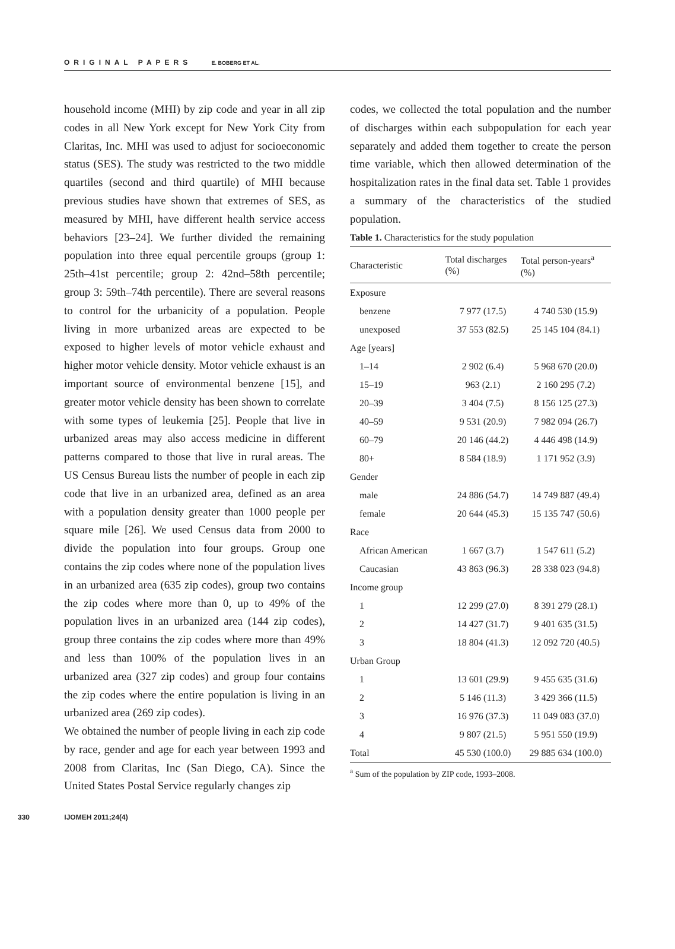ORIGINAL PAPERS E. BOBERG ET AL.
household income (MHI) by zip code and year in all zip codes in all New York except for New York City from Claritas, Inc. MHI was used to adjust for socioeconomic status (SES). The study was restricted to the two middle quartiles (second and third quartile) of MHI because previous studies have shown that extremes of SES, as measured by MHI, have different health service access behaviors [23–24]. We further divided the remaining population into three equal percentile groups (group 1: 25th–41st percentile; group 2: 42nd–58th percentile; group 3: 59th–74th percentile). There are several reasons to control for the urbanicity of a population. People living in more urbanized areas are expected to be exposed to higher levels of motor vehicle exhaust and higher motor vehicle density. Motor vehicle exhaust is an important source of environmental benzene [15], and greater motor vehicle density has been shown to correlate with some types of leukemia [25]. People that live in urbanized areas may also access medicine in different patterns compared to those that live in rural areas. The US Census Bureau lists the number of people in each zip code that live in an urbanized area, defined as an area with a population density greater than 1000 people per square mile [26]. We used Census data from 2000 to divide the population into four groups. Group one contains the zip codes where none of the population lives in an urbanized area (635 zip codes), group two contains the zip codes where more than 0, up to 49% of the population lives in an urbanized area (144 zip codes), group three contains the zip codes where more than 49% and less than 100% of the population lives in an urbanized area (327 zip codes) and group four contains the zip codes where the entire population is living in an urbanized area (269 zip codes).
We obtained the number of people living in each zip code by race, gender and age for each year between 1993 and 2008 from Claritas, Inc (San Diego, CA). Since the United States Postal Service regularly changes zip
codes, we collected the total population and the number of discharges within each subpopulation for each year separately and added them together to create the person time variable, which then allowed determination of the hospitalization rates in the final data set. Table 1 provides a summary of the characteristics of the studied population.
Table 1. Characteristics for the study population
| Characteristic | Total discharges (%) | Total person-years<sup>a</sup> (%) |
| --- | --- | --- |
| Exposure | | |
| benzene | 7 977 (17.5) | 4 740 530 (15.9) |
| unexposed | 37 553 (82.5) | 25 145 104 (84.1) |
| Age [years] | | |
| 1–14 | 2 902 (6.4) | 5 968 670 (20.0) |
| 15–19 | 963 (2.1) | 2 160 295 (7.2) |
| 20–39 | 3 404 (7.5) | 8 156 125 (27.3) |
| 40–59 | 9 531 (20.9) | 7 982 094 (26.7) |
| 60–79 | 20 146 (44.2) | 4 446 498 (14.9) |
| 80+ | 8 584 (18.9) | 1 171 952 (3.9) |
| Gender | | |
| male | 24 886 (54.7) | 14 749 887 (49.4) |
| female | 20 644 (45.3) | 15 135 747 (50.6) |
| Race | | |
| African American | 1 667 (3.7) | 1 547 611 (5.2) |
| Caucasian | 43 863 (96.3) | 28 338 023 (94.8) |
| Income group | | |
| 1 | 12 299 (27.0) | 8 391 279 (28.1) |
| 2 | 14 427 (31.7) | 9 401 635 (31.5) |
| 3 | 18 804 (41.3) | 12 092 720 (40.5) |
| Urban Group | | |
| 1 | 13 601 (29.9) | 9 455 635 (31.6) |
| 2 | 5 146 (11.3) | 3 429 366 (11.5) |
| 3 | 16 976 (37.3) | 11 049 083 (37.0) |
| 4 | 9 807 (21.5) | 5 951 550 (19.9) |
| Total | 45 530 (100.0) | 29 885 634 (100.0) |
<sup>a</sup> Sum of the population by ZIP code, 1993–2008.
330 IJOMEH 2011;24(4)